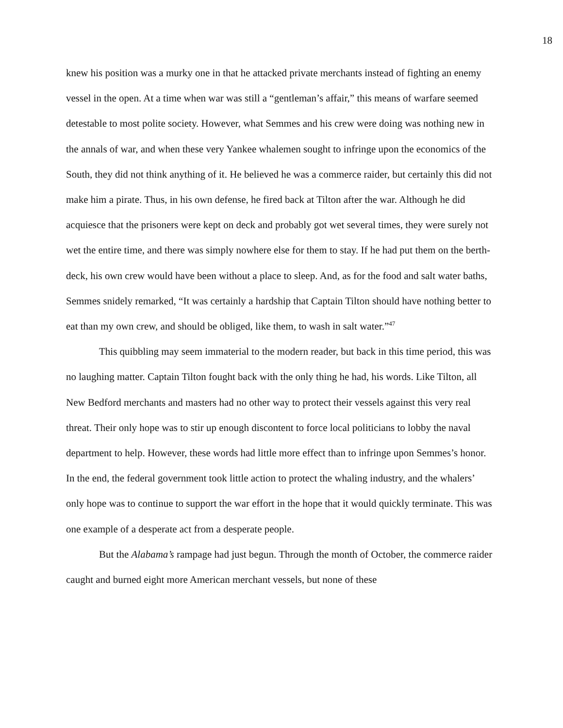18
knew his position was a murky one in that he attacked private merchants instead of fighting an enemy vessel in the open. At a time when war was still a “gentleman’s affair,” this means of warfare seemed detestable to most polite society. However, what Semmes and his crew were doing was nothing new in the annals of war, and when these very Yankee whalemen sought to infringe upon the economics of the South, they did not think anything of it. He believed he was a commerce raider, but certainly this did not make him a pirate. Thus, in his own defense, he fired back at Tilton after the war. Although he did acquiesce that the prisoners were kept on deck and probably got wet several times, they were surely not wet the entire time, and there was simply nowhere else for them to stay. If he had put them on the berth-deck, his own crew would have been without a place to sleep. And, as for the food and salt water baths, Semmes snidely remarked, “It was certainly a hardship that Captain Tilton should have nothing better to eat than my own crew, and should be obliged, like them, to wash in salt water.”<sup>47</sup>
This quibbling may seem immaterial to the modern reader, but back in this time period, this was no laughing matter. Captain Tilton fought back with the only thing he had, his words. Like Tilton, all New Bedford merchants and masters had no other way to protect their vessels against this very real threat. Their only hope was to stir up enough discontent to force local politicians to lobby the naval department to help. However, these words had little more effect than to infringe upon Semmes’s honor. In the end, the federal government took little action to protect the whaling industry, and the whalers’ only hope was to continue to support the war effort in the hope that it would quickly terminate. This was one example of a desperate act from a desperate people.
But the Alabama’s rampage had just begun. Through the month of October, the commerce raider caught and burned eight more American merchant vessels, but none of these